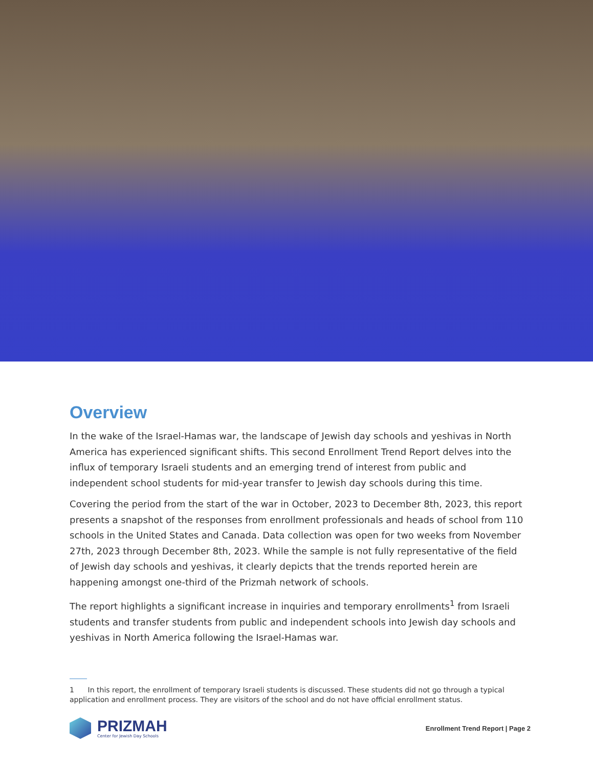Overview
In the wake of the Israel-Hamas war, the landscape of Jewish day schools and yeshivas in North America has experienced significant shifts. This second Enrollment Trend Report delves into the influx of temporary Israeli students and an emerging trend of interest from public and independent school students for mid-year transfer to Jewish day schools during this time.
Covering the period from the start of the war in October, 2023 to December 8th, 2023, this report presents a snapshot of the responses from enrollment professionals and heads of school from 110 schools in the United States and Canada. Data collection was open for two weeks from November 27th, 2023 through December 8th, 2023. While the sample is not fully representative of the field of Jewish day schools and yeshivas, it clearly depicts that the trends reported herein are happening amongst one-third of the Prizmah network of schools.
The report highlights a significant increase in inquiries and temporary enrollments<sup>1</sup> from Israeli students and transfer students from public and independent schools into Jewish day schools and yeshivas in North America following the Israel-Hamas war.
1 In this report, the enrollment of temporary Israeli students is discussed. These students did not go through a typical application and enrollment process. They are visitors of the school and do not have official enrollment status.
PRIZMAH
Center for Jewish Day Schools
Enrollment Trend Report | Page 2